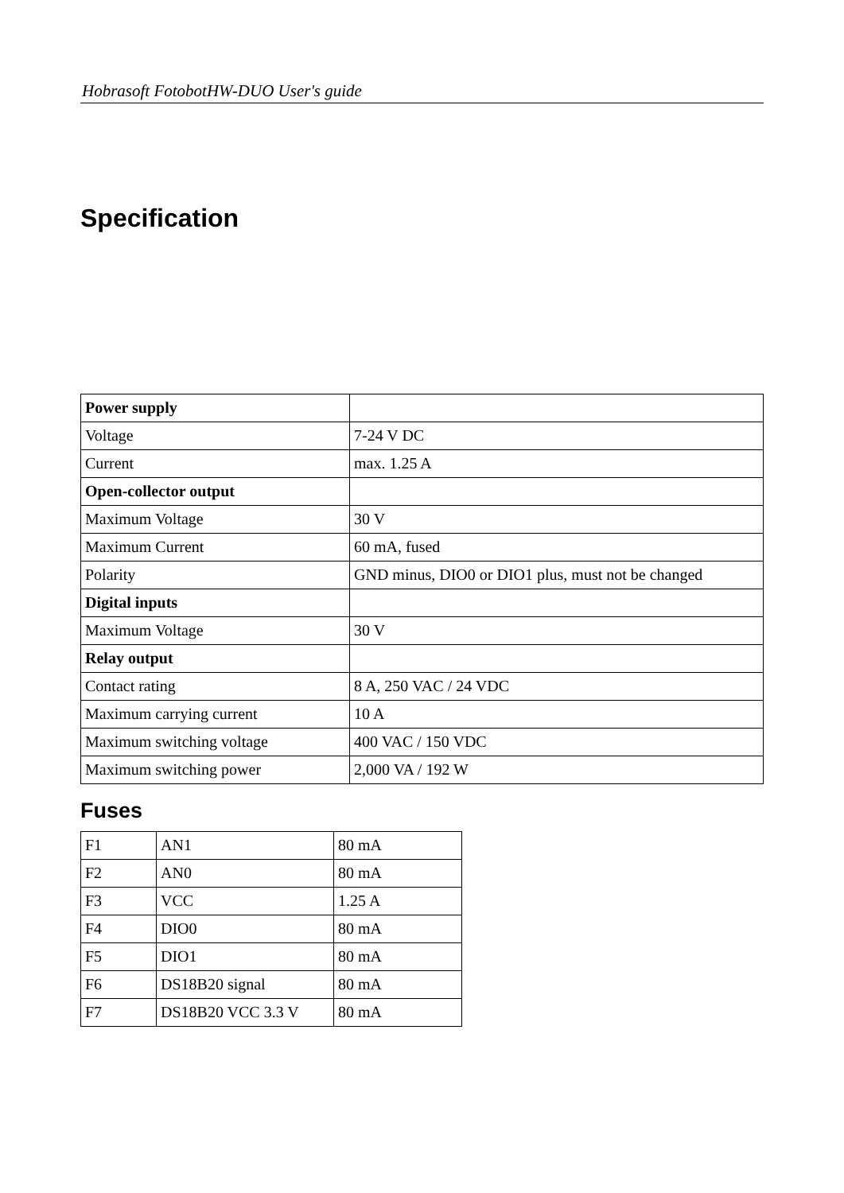Hobrasoft FotobotHW-DUO User's guide
Specification
| Power supply | |
| Voltage | 7-24 V DC |
| Current | max. 1.25 A |
| Open-collector output | |
| Maximum Voltage | 30 V |
| Maximum Current | 60 mA, fused |
| Polarity | GND minus, DIO0 or DIO1 plus, must not be changed |
| Digital inputs | |
| Maximum Voltage | 30 V |
| Relay output | |
| Contact rating | 8 A, 250 VAC / 24 VDC |
| Maximum carrying current | 10 A |
| Maximum switching voltage | 400 VAC / 150 VDC |
| Maximum switching power | 2,000 VA / 192 W |
Fuses
| F1 | AN1 | 80 mA |
| F2 | AN0 | 80 mA |
| F3 | VCC | 1.25 A |
| F4 | DIO0 | 80 mA |
| F5 | DIO1 | 80 mA |
| F6 | DS18B20 signal | 80 mA |
| F7 | DS18B20 VCC 3.3 V | 80 mA |